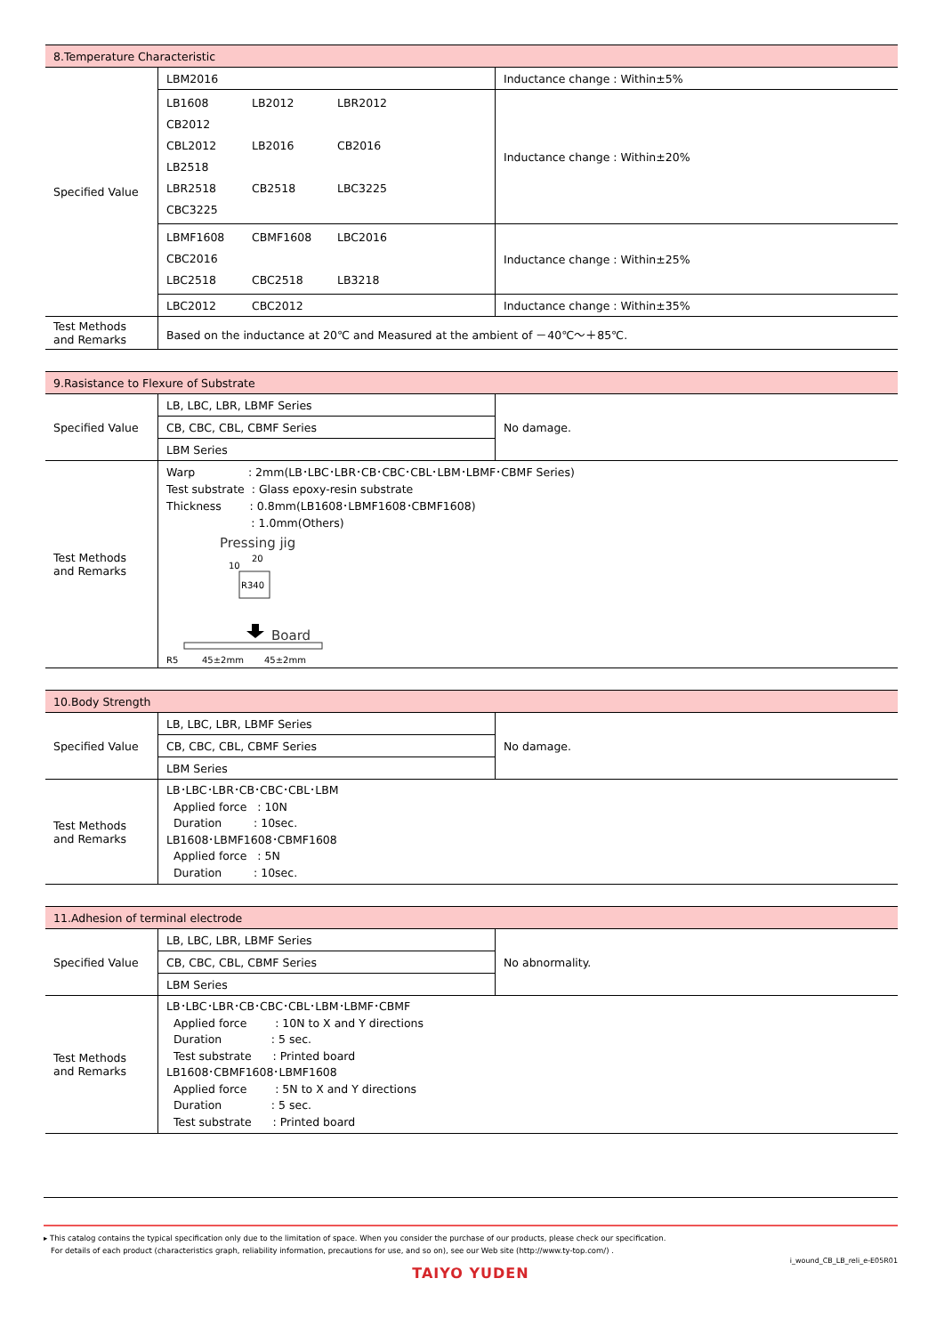| 8.Temperature Characteristic | | |
| Specified Value | LBM2016 | Inductance change : Within±5% |
| | LB1608 LB2012 LBR2012 CB2012 CBL2012 LB2016 CB2016 LB2518 LBR2518 CB2518 LBC3225 CBC3225 | Inductance change : Within±20% |
| | LBMF1608 CBMF1608 LBC2016 CBC2016 LBC2518 CBC2518 LB3218 | Inductance change : Within±25% |
| | LBC2012 CBC2012 | Inductance change : Within±35% |
| Test Methods and Remarks | Based on the inductance at 20℃ and Measured at the ambient of －40℃～＋85℃. | |
| 9.Rasistance to Flexure of Substrate | | |
| Specified Value | LB, LBC, LBR, LBMF Series | No damage. |
| | CB, CBC, CBL, CBMF Series | |
| | LBM Series | |
| Test Methods and Remarks | Warp : 2mm(LB･LBC･LBR･CB･CBC･CBL･LBM･LBMF･CBMF Series) Test substrate : Glass epoxy-resin substrate Thickness : 0.8mm(LB1608･LBMF1608･CBMF1608) : 1.0mm(Others) Pressing jig 10 20 R340 Board R5 45±2mm 45±2mm | |
| 10.Body Strength | | |
| Specified Value | LB, LBC, LBR, LBMF Series | No damage. |
| | CB, CBC, CBL, CBMF Series | |
| | LBM Series | |
| Test Methods and Remarks | LB･LBC･LBR･CB･CBC･CBL･LBM Applied force : 10N Duration : 10sec. LB1608･LBMF1608･CBMF1608 Applied force : 5N Duration : 10sec. | |
| 11.Adhesion of terminal electrode | | |
| Specified Value | LB, LBC, LBR, LBMF Series | No abnormality. |
| | CB, CBC, CBL, CBMF Series | |
| | LBM Series | |
| Test Methods and Remarks | LB･LBC･LBR･CB･CBC･CBL･LBM･LBMF･CBMF Applied force : 10N to X and Y directions Duration : 5 sec. Test substrate : Printed board LB1608･CBMF1608･LBMF1608 Applied force : 5N to X and Y directions Duration : 5 sec. Test substrate : Printed board | |
▸ This catalog contains the typical specification only due to the limitation of space. When you consider the purchase of our products, please check our specification.
For details of each product (characteristics graph, reliability information, precautions for use, and so on), see our Web site (http://www.ty-top.com/) .
i_wound_CB_LB_reli_e-E05R01
TAIYO YUDEN